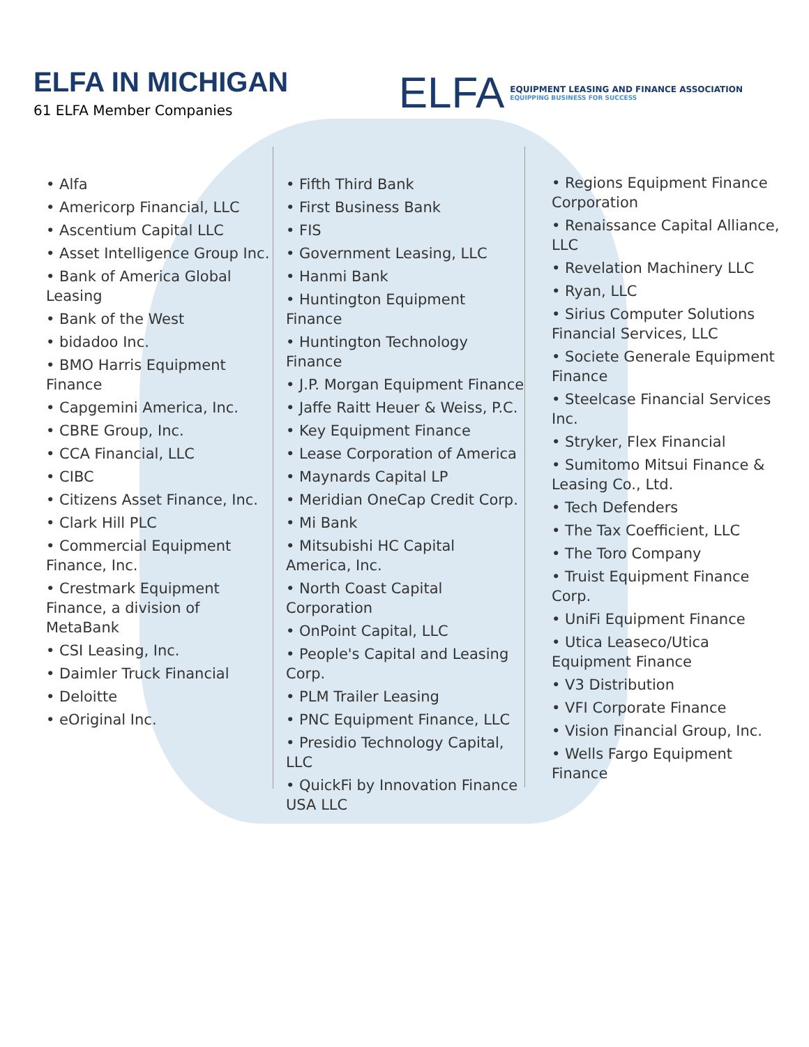ELFA IN MICHIGAN
61 ELFA Member Companies
ELFA
EQUIPMENT LEASING AND FINANCE ASSOCIATION
EQUIPPING BUSINESS FOR SUCCESS
• Alfa
• Americorp Financial, LLC
• Ascentium Capital LLC
• Asset Intelligence Group Inc.
• Bank of America Global Leasing
• Bank of the West
• bidadoo Inc.
• BMO Harris Equipment Finance
• Capgemini America, Inc.
• CBRE Group, Inc.
• CCA Financial, LLC
• CIBC
• Citizens Asset Finance, Inc.
• Clark Hill PLC
• Commercial Equipment Finance, Inc.
• Crestmark Equipment Finance, a division of MetaBank
• CSI Leasing, Inc.
• Daimler Truck Financial
• Deloitte
• eOriginal Inc.
• Fifth Third Bank
• First Business Bank
• FIS
• Government Leasing, LLC
• Hanmi Bank
• Huntington Equipment Finance
• Huntington Technology Finance
• J.P. Morgan Equipment Finance
• Jaffe Raitt Heuer & Weiss, P.C.
• Key Equipment Finance
• Lease Corporation of America
• Maynards Capital LP
• Meridian OneCap Credit Corp.
• Mi Bank
• Mitsubishi HC Capital America, Inc.
• North Coast Capital Corporation
• OnPoint Capital, LLC
• People's Capital and Leasing Corp.
• PLM Trailer Leasing
• PNC Equipment Finance, LLC
• Presidio Technology Capital, LLC
• QuickFi by Innovation Finance USA LLC
• Regions Equipment Finance Corporation
• Renaissance Capital Alliance, LLC
• Revelation Machinery LLC
• Ryan, LLC
• Sirius Computer Solutions Financial Services, LLC
• Societe Generale Equipment Finance
• Steelcase Financial Services Inc.
• Stryker, Flex Financial
• Sumitomo Mitsui Finance & Leasing Co., Ltd.
• Tech Defenders
• The Tax Coefficient, LLC
• The Toro Company
• Truist Equipment Finance Corp.
• UniFi Equipment Finance
• Utica Leaseco/Utica Equipment Finance
• V3 Distribution
• VFI Corporate Finance
• Vision Financial Group, Inc.
• Wells Fargo Equipment Finance